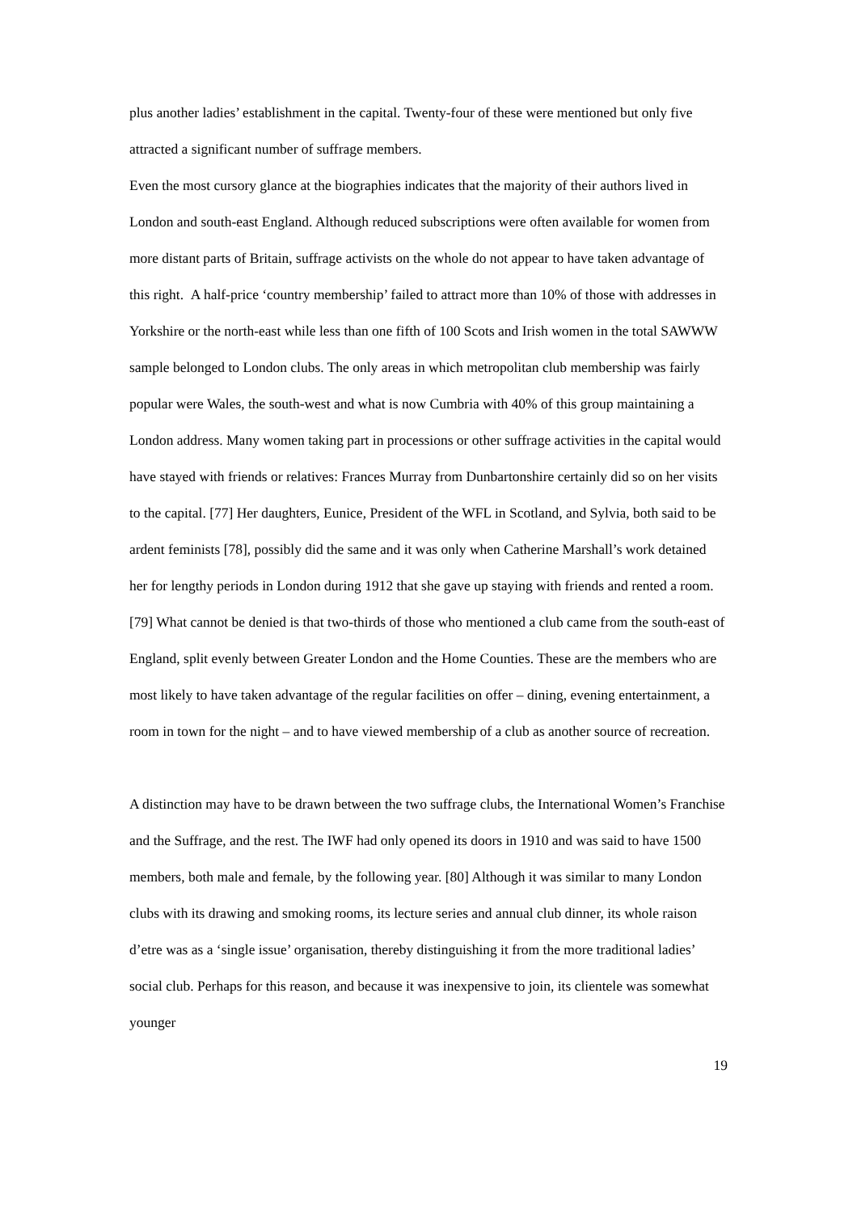plus another ladies’ establishment in the capital. Twenty-four of these were mentioned but only five attracted a significant number of suffrage members.
Even the most cursory glance at the biographies indicates that the majority of their authors lived in London and south-east England. Although reduced subscriptions were often available for women from more distant parts of Britain, suffrage activists on the whole do not appear to have taken advantage of this right. A half-price ‘country membership’ failed to attract more than 10% of those with addresses in Yorkshire or the north-east while less than one fifth of 100 Scots and Irish women in the total SAWWW sample belonged to London clubs. The only areas in which metropolitan club membership was fairly popular were Wales, the south-west and what is now Cumbria with 40% of this group maintaining a London address. Many women taking part in processions or other suffrage activities in the capital would have stayed with friends or relatives: Frances Murray from Dunbartonshire certainly did so on her visits to the capital. [77] Her daughters, Eunice, President of the WFL in Scotland, and Sylvia, both said to be ardent feminists [78], possibly did the same and it was only when Catherine Marshall’s work detained her for lengthy periods in London during 1912 that she gave up staying with friends and rented a room. [79] What cannot be denied is that two-thirds of those who mentioned a club came from the south-east of England, split evenly between Greater London and the Home Counties. These are the members who are most likely to have taken advantage of the regular facilities on offer – dining, evening entertainment, a room in town for the night – and to have viewed membership of a club as another source of recreation.
A distinction may have to be drawn between the two suffrage clubs, the International Women’s Franchise and the Suffrage, and the rest. The IWF had only opened its doors in 1910 and was said to have 1500 members, both male and female, by the following year. [80] Although it was similar to many London clubs with its drawing and smoking rooms, its lecture series and annual club dinner, its whole raison d’etre was as a ‘single issue’ organisation, thereby distinguishing it from the more traditional ladies’ social club. Perhaps for this reason, and because it was inexpensive to join, its clientele was somewhat younger
19